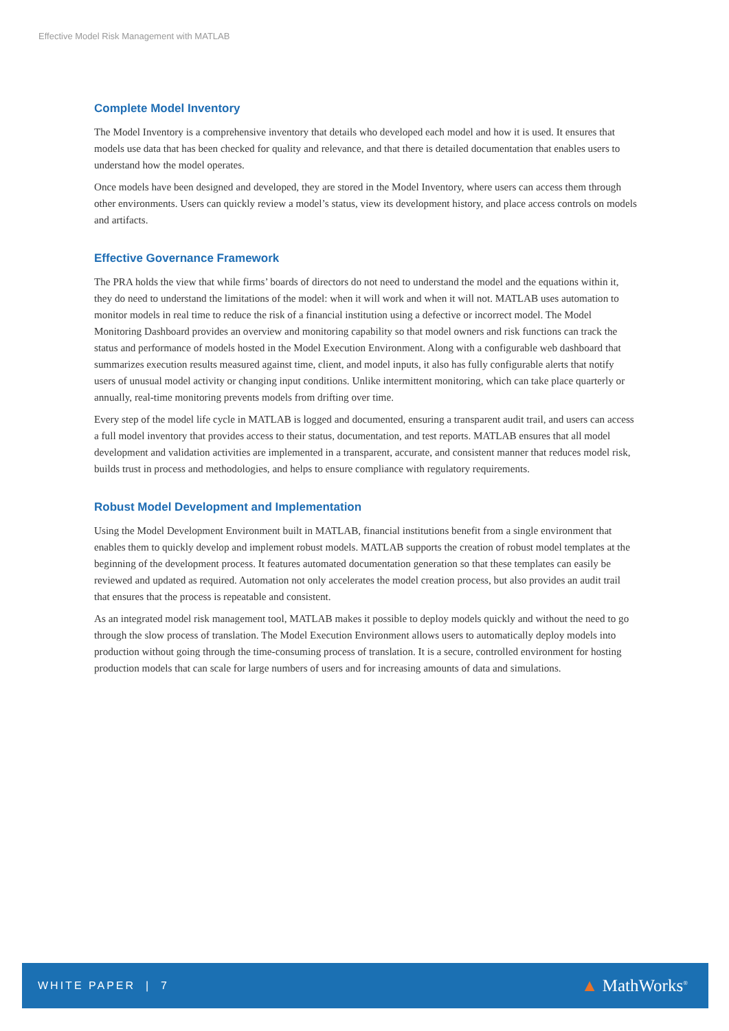Effective Model Risk Management with MATLAB
Complete Model Inventory
The Model Inventory is a comprehensive inventory that details who developed each model and how it is used. It ensures that models use data that has been checked for quality and relevance, and that there is detailed documentation that enables users to understand how the model operates.
Once models have been designed and developed, they are stored in the Model Inventory, where users can access them through other environments. Users can quickly review a model’s status, view its development history, and place access controls on models and artifacts.
Effective Governance Framework
The PRA holds the view that while firms’ boards of directors do not need to understand the model and the equations within it, they do need to understand the limitations of the model: when it will work and when it will not. MATLAB uses automation to monitor models in real time to reduce the risk of a financial institution using a defective or incorrect model. The Model Monitoring Dashboard provides an overview and monitoring capability so that model owners and risk functions can track the status and performance of models hosted in the Model Execution Environment. Along with a configurable web dashboard that summarizes execution results measured against time, client, and model inputs, it also has fully configurable alerts that notify users of unusual model activity or changing input conditions. Unlike intermittent monitoring, which can take place quarterly or annually, real-time monitoring prevents models from drifting over time.
Every step of the model life cycle in MATLAB is logged and documented, ensuring a transparent audit trail, and users can access a full model inventory that provides access to their status, documentation, and test reports. MATLAB ensures that all model development and validation activities are implemented in a transparent, accurate, and consistent manner that reduces model risk, builds trust in process and methodologies, and helps to ensure compliance with regulatory requirements.
Robust Model Development and Implementation
Using the Model Development Environment built in MATLAB, financial institutions benefit from a single environment that enables them to quickly develop and implement robust models. MATLAB supports the creation of robust model templates at the beginning of the development process. It features automated documentation generation so that these templates can easily be reviewed and updated as required. Automation not only accelerates the model creation process, but also provides an audit trail that ensures that the process is repeatable and consistent.
As an integrated model risk management tool, MATLAB makes it possible to deploy models quickly and without the need to go through the slow process of translation. The Model Execution Environment allows users to automatically deploy models into production without going through the time-consuming process of translation. It is a secure, controlled environment for hosting production models that can scale for large numbers of users and for increasing amounts of data and simulations.
WHITE PAPER | 7 ▲ MathWorks<sup>®</sup>